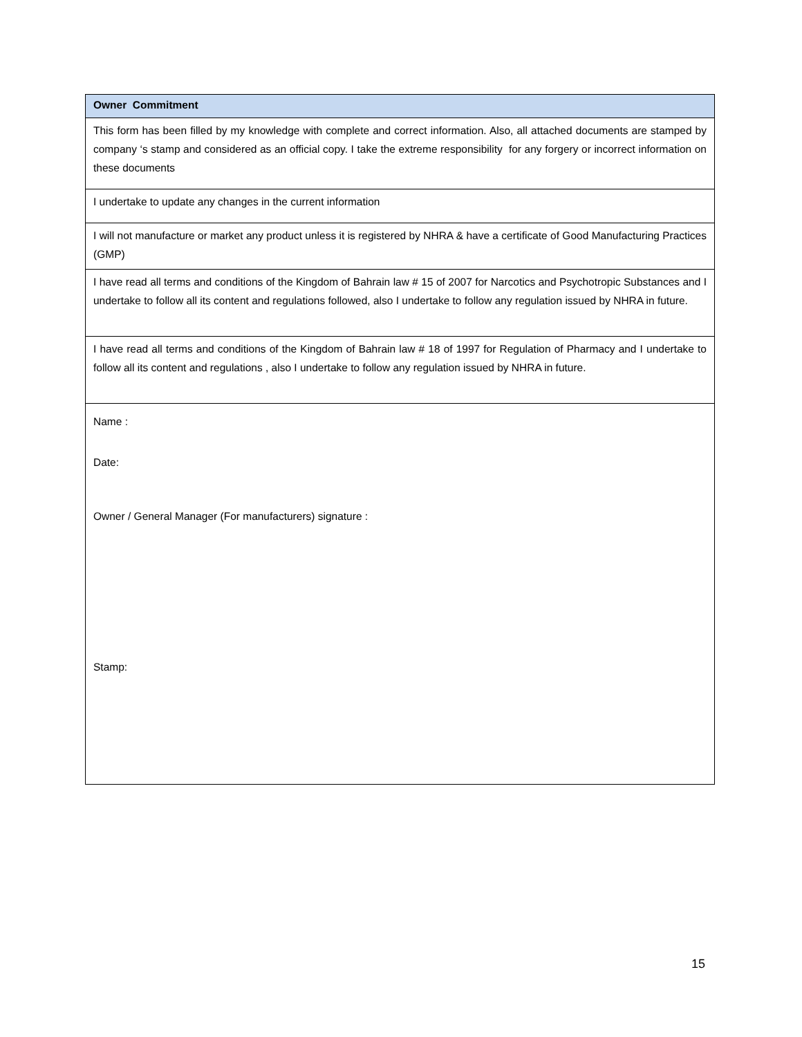| Owner Commitment |
| --- |
| This form has been filled by my knowledge with complete and correct information. Also, all attached documents are stamped by company ‘s stamp and considered as an official copy. I take the extreme responsibility for any forgery or incorrect information on these documents |
| I undertake to update any changes in the current information |
| I will not manufacture or market any product unless it is registered by NHRA & have a certificate of Good Manufacturing Practices (GMP) |
| I have read all terms and conditions of the Kingdom of Bahrain law # 15 of 2007 for Narcotics and Psychotropic Substances and I undertake to follow all its content and regulations followed, also I undertake to follow any regulation issued by NHRA in future. |
| I have read all terms and conditions of the Kingdom of Bahrain law # 18 of 1997 for Regulation of Pharmacy and I undertake to follow all its content and regulations , also I undertake to follow any regulation issued by NHRA in future. |
| Name : Date: Owner / General Manager (For manufacturers) signature : Stamp: |
15